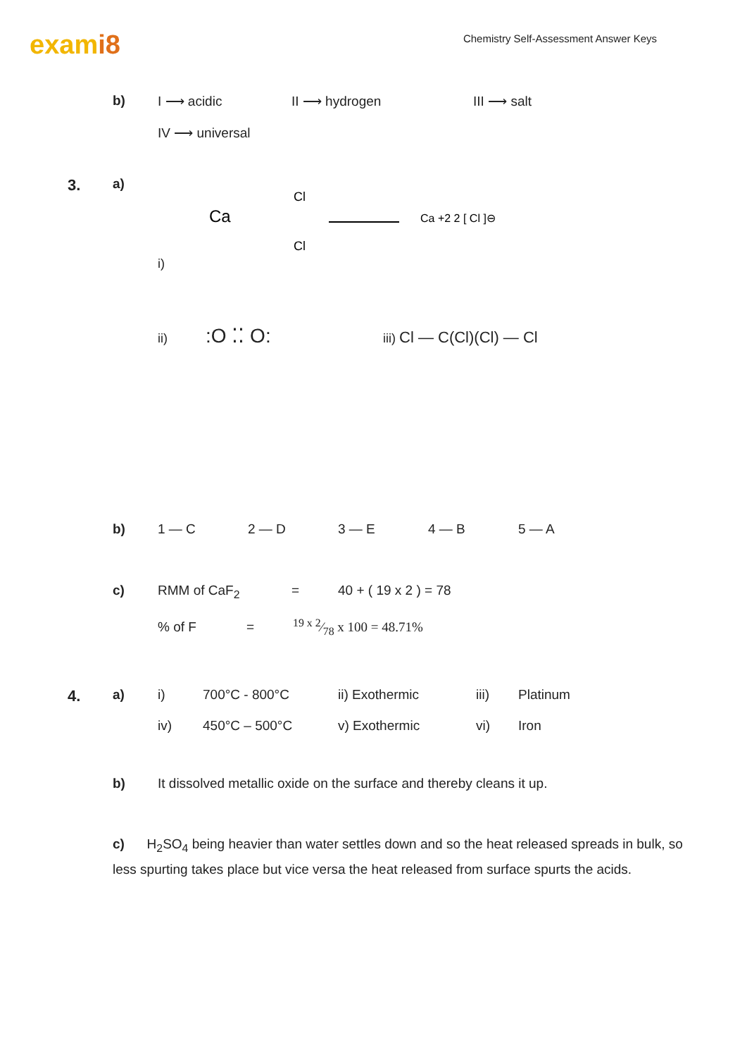exami8
Chemistry Self-Assessment Answer Keys
b) I ⟶ acidic II ⟶ hydrogen III ⟶ salt
IV ⟶ universal
3.
a) i)
Ca
Cl
Cl
Ca +2 2 [ Cl ]⊖
ii):O ⁚⁚ O: iii) Cl — C(Cl)(Cl) — Cl
b) 1 — C 2 — D 3 — E 4 — B 5 — A
c) RMM of CaF<sub>2</sub> = 40 + ( 19 x 2 ) = 78
% of F =19 x 2⁄78 x 100 = 48.71%
4.
a) i) 700°C - 800°C ii) Exothermic iii) Platinum
iv) 450°C – 500°C v) Exothermic vi) Iron
b) It dissolved metallic oxide on the surface and thereby cleans it up.
c) H<sub>2</sub>SO<sub>4</sub> being heavier than water settles down and so the heat released spreads in bulk, so less spurting takes place but vice versa the heat released from surface spurts the acids.